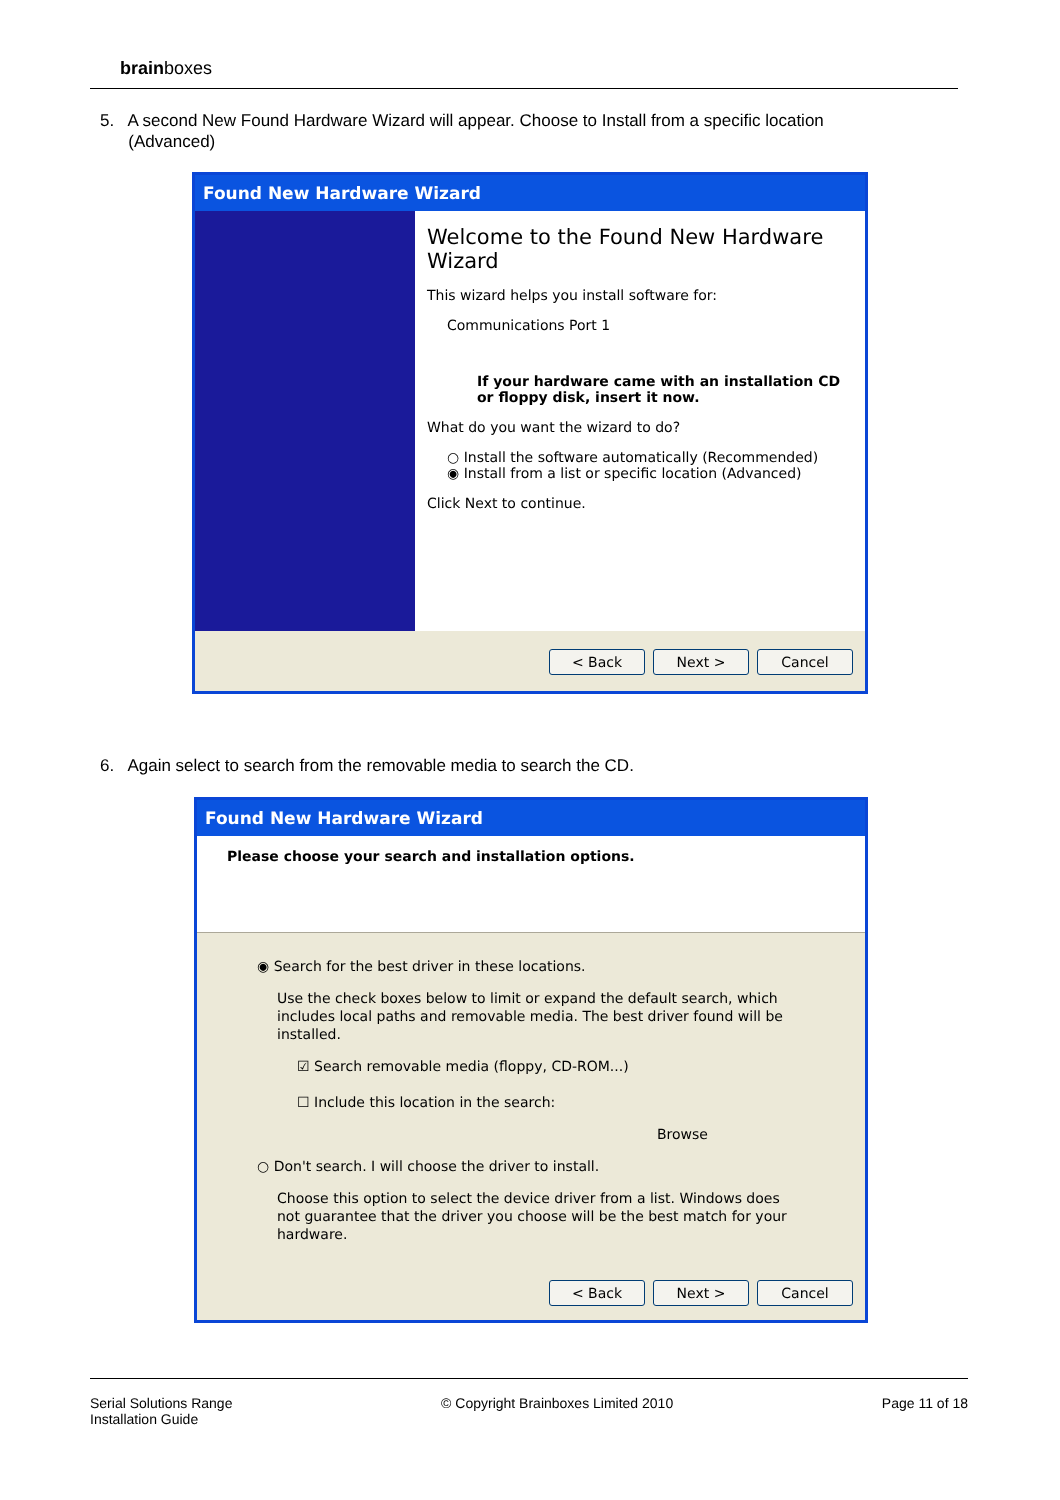brainboxes
5. A second New Found Hardware Wizard will appear. Choose to Install from a specific location
(Advanced)
Found New Hardware Wizard
Welcome to the Found New Hardware Wizard
This wizard helps you install software for:
Communications Port 1
If your hardware came with an installation CD or floppy disk, insert it now.
What do you want the wizard to do?
○ Install the software automatically (Recommended)
◉ Install from a list or specific location (Advanced)
Click Next to continue.
< Back Next > Cancel
6. Again select to search from the removable media to search the CD.
Found New Hardware Wizard
Please choose your search and installation options.
◉ Search for the best driver in these locations.
Use the check boxes below to limit or expand the default search, which includes local paths and removable media. The best driver found will be installed.
☑ Search removable media (floppy, CD-ROM...)
☐ Include this location in the search:
Browse
○ Don't search. I will choose the driver to install.
Choose this option to select the device driver from a list. Windows does not guarantee that the driver you choose will be the best match for your hardware.
< Back Next > Cancel
Serial Solutions Range
Installation Guide
© Copyright Brainboxes Limited 2010
Page 11 of 18